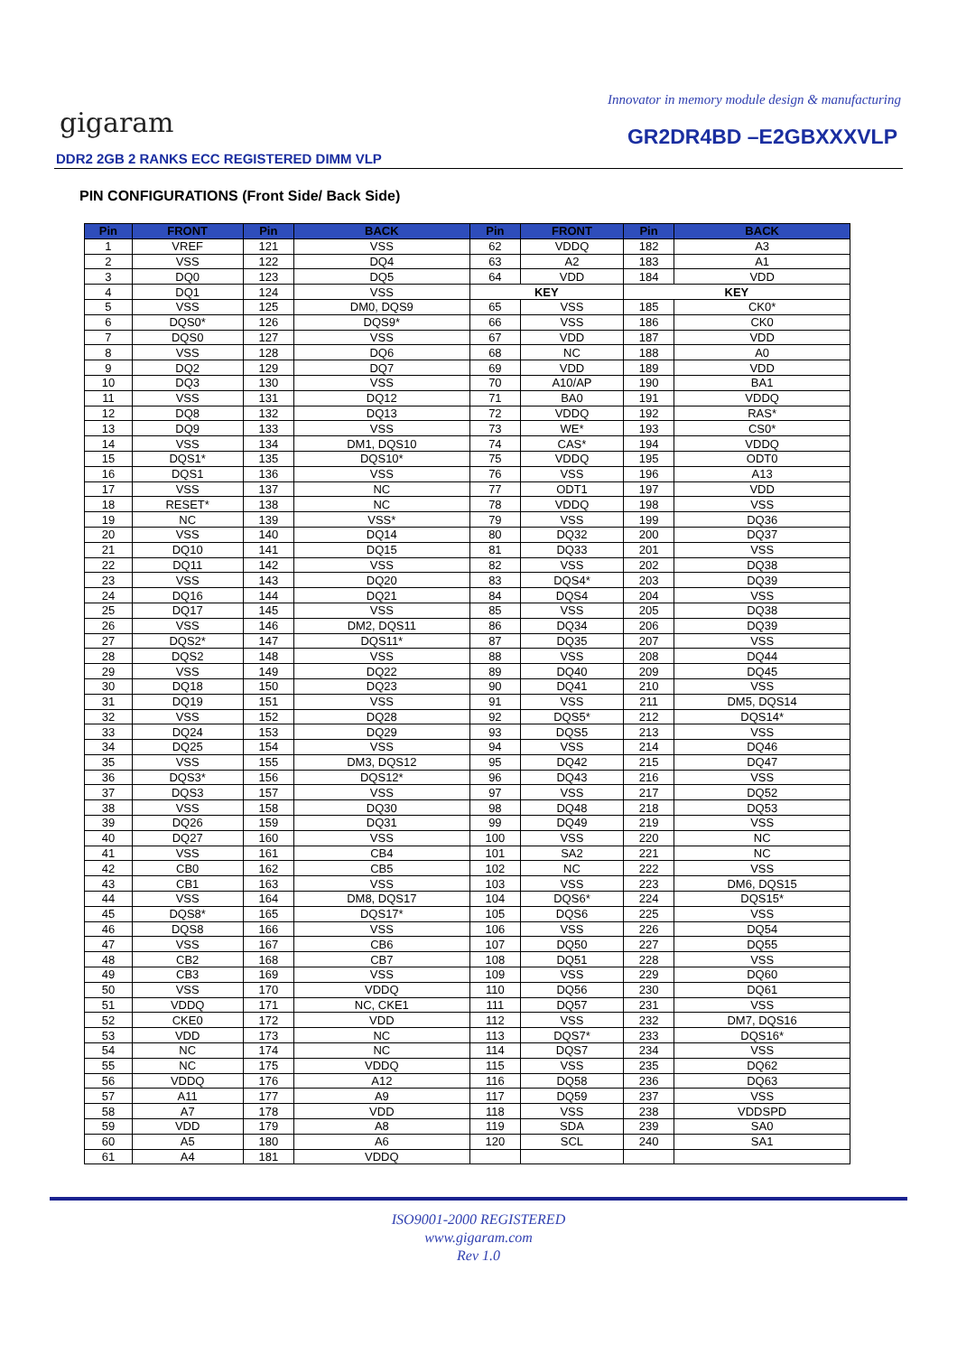Innovator in memory module design & manufacturing
gigaram GR2DR4BD –E2GBXXXVLP
DDR2 2GB 2 RANKS ECC REGISTERED DIMM VLP
PIN CONFIGURATIONS (Front Side/ Back Side)
| Pin | FRONT | Pin | BACK | Pin | FRONT | Pin | BACK |
| --- | --- | --- | --- | --- | --- | --- | --- |
| 1 | VREF | 121 | VSS | 62 | VDDQ | 182 | A3 |
| 2 | VSS | 122 | DQ4 | 63 | A2 | 183 | A1 |
| 3 | DQ0 | 123 | DQ5 | 64 | VDD | 184 | VDD |
| 4 | DQ1 | 124 | VSS | KEY | | KEY | |
| 5 | VSS | 125 | DM0, DQS9 | 65 | VSS | 185 | CK0* |
| 6 | DQS0* | 126 | DQS9* | 66 | VSS | 186 | CK0 |
| 7 | DQS0 | 127 | VSS | 67 | VDD | 187 | VDD |
| 8 | VSS | 128 | DQ6 | 68 | NC | 188 | A0 |
| 9 | DQ2 | 129 | DQ7 | 69 | VDD | 189 | VDD |
| 10 | DQ3 | 130 | VSS | 70 | A10/AP | 190 | BA1 |
| 11 | VSS | 131 | DQ12 | 71 | BA0 | 191 | VDDQ |
| 12 | DQ8 | 132 | DQ13 | 72 | VDDQ | 192 | RAS* |
| 13 | DQ9 | 133 | VSS | 73 | WE* | 193 | CS0* |
| 14 | VSS | 134 | DM1, DQS10 | 74 | CAS* | 194 | VDDQ |
| 15 | DQS1* | 135 | DQS10* | 75 | VDDQ | 195 | ODT0 |
| 16 | DQS1 | 136 | VSS | 76 | VSS | 196 | A13 |
| 17 | VSS | 137 | NC | 77 | ODT1 | 197 | VDD |
| 18 | RESET* | 138 | NC | 78 | VDDQ | 198 | VSS |
| 19 | NC | 139 | VSS* | 79 | VSS | 199 | DQ36 |
| 20 | VSS | 140 | DQ14 | 80 | DQ32 | 200 | DQ37 |
| 21 | DQ10 | 141 | DQ15 | 81 | DQ33 | 201 | VSS |
| 22 | DQ11 | 142 | VSS | 82 | VSS | 202 | DQ38 |
| 23 | VSS | 143 | DQ20 | 83 | DQS4* | 203 | DQ39 |
| 24 | DQ16 | 144 | DQ21 | 84 | DQS4 | 204 | VSS |
| 25 | DQ17 | 145 | VSS | 85 | VSS | 205 | DQ38 |
| 26 | VSS | 146 | DM2, DQS11 | 86 | DQ34 | 206 | DQ39 |
| 27 | DQS2* | 147 | DQS11* | 87 | DQ35 | 207 | VSS |
| 28 | DQS2 | 148 | VSS | 88 | VSS | 208 | DQ44 |
| 29 | VSS | 149 | DQ22 | 89 | DQ40 | 209 | DQ45 |
| 30 | DQ18 | 150 | DQ23 | 90 | DQ41 | 210 | VSS |
| 31 | DQ19 | 151 | VSS | 91 | VSS | 211 | DM5, DQS14 |
| 32 | VSS | 152 | DQ28 | 92 | DQS5* | 212 | DQS14* |
| 33 | DQ24 | 153 | DQ29 | 93 | DQS5 | 213 | VSS |
| 34 | DQ25 | 154 | VSS | 94 | VSS | 214 | DQ46 |
| 35 | VSS | 155 | DM3, DQS12 | 95 | DQ42 | 215 | DQ47 |
| 36 | DQS3* | 156 | DQS12* | 96 | DQ43 | 216 | VSS |
| 37 | DQS3 | 157 | VSS | 97 | VSS | 217 | DQ52 |
| 38 | VSS | 158 | DQ30 | 98 | DQ48 | 218 | DQ53 |
| 39 | DQ26 | 159 | DQ31 | 99 | DQ49 | 219 | VSS |
| 40 | DQ27 | 160 | VSS | 100 | VSS | 220 | NC |
| 41 | VSS | 161 | CB4 | 101 | SA2 | 221 | NC |
| 42 | CB0 | 162 | CB5 | 102 | NC | 222 | VSS |
| 43 | CB1 | 163 | VSS | 103 | VSS | 223 | DM6, DQS15 |
| 44 | VSS | 164 | DM8, DQS17 | 104 | DQS6* | 224 | DQS15* |
| 45 | DQS8* | 165 | DQS17* | 105 | DQS6 | 225 | VSS |
| 46 | DQS8 | 166 | VSS | 106 | VSS | 226 | DQ54 |
| 47 | VSS | 167 | CB6 | 107 | DQ50 | 227 | DQ55 |
| 48 | CB2 | 168 | CB7 | 108 | DQ51 | 228 | VSS |
| 49 | CB3 | 169 | VSS | 109 | VSS | 229 | DQ60 |
| 50 | VSS | 170 | VDDQ | 110 | DQ56 | 230 | DQ61 |
| 51 | VDDQ | 171 | NC, CKE1 | 111 | DQ57 | 231 | VSS |
| 52 | CKE0 | 172 | VDD | 112 | VSS | 232 | DM7, DQS16 |
| 53 | VDD | 173 | NC | 113 | DQS7* | 233 | DQS16* |
| 54 | NC | 174 | NC | 114 | DQS7 | 234 | VSS |
| 55 | NC | 175 | VDDQ | 115 | VSS | 235 | DQ62 |
| 56 | VDDQ | 176 | A12 | 116 | DQ58 | 236 | DQ63 |
| 57 | A11 | 177 | A9 | 117 | DQ59 | 237 | VSS |
| 58 | A7 | 178 | VDD | 118 | VSS | 238 | VDDSPD |
| 59 | VDD | 179 | A8 | 119 | SDA | 239 | SA0 |
| 60 | A5 | 180 | A6 | 120 | SCL | 240 | SA1 |
| 61 | A4 | 181 | VDDQ | | | | |
ISO9001-2000 REGISTERED
www.gigaram.com
Rev 1.0